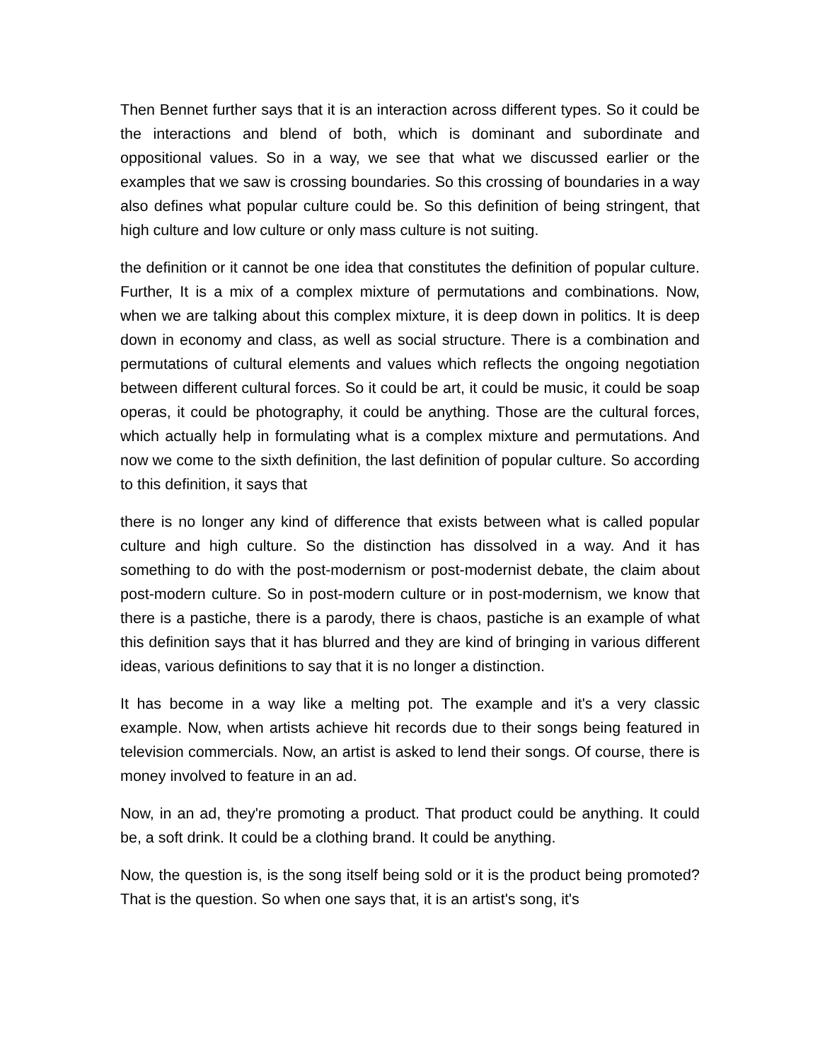Then Bennet further says that it is an interaction across different types. So it could be the interactions and blend of both, which is dominant and subordinate and oppositional values. So in a way, we see that what we discussed earlier or the examples that we saw is crossing boundaries. So this crossing of boundaries in a way also defines what popular culture could be. So this definition of being stringent, that high culture and low culture or only mass culture is not suiting.
the definition or it cannot be one idea that constitutes the definition of popular culture. Further, It is a mix of a complex mixture of permutations and combinations. Now, when we are talking about this complex mixture, it is deep down in politics. It is deep down in economy and class, as well as social structure. There is a combination and permutations of cultural elements and values which reflects the ongoing negotiation between different cultural forces. So it could be art, it could be music, it could be soap operas, it could be photography, it could be anything. Those are the cultural forces, which actually help in formulating what is a complex mixture and permutations. And now we come to the sixth definition, the last definition of popular culture. So according to this definition, it says that
there is no longer any kind of difference that exists between what is called popular culture and high culture. So the distinction has dissolved in a way. And it has something to do with the post-modernism or post-modernist debate, the claim about post-modern culture. So in post-modern culture or in post-modernism, we know that there is a pastiche, there is a parody, there is chaos, pastiche is an example of what this definition says that it has blurred and they are kind of bringing in various different ideas, various definitions to say that it is no longer a distinction.
It has become in a way like a melting pot. The example and it's a very classic example. Now, when artists achieve hit records due to their songs being featured in television commercials. Now, an artist is asked to lend their songs. Of course, there is money involved to feature in an ad.
Now, in an ad, they're promoting a product. That product could be anything. It could be, a soft drink. It could be a clothing brand. It could be anything.
Now, the question is, is the song itself being sold or it is the product being promoted? That is the question. So when one says that, it is an artist's song, it's